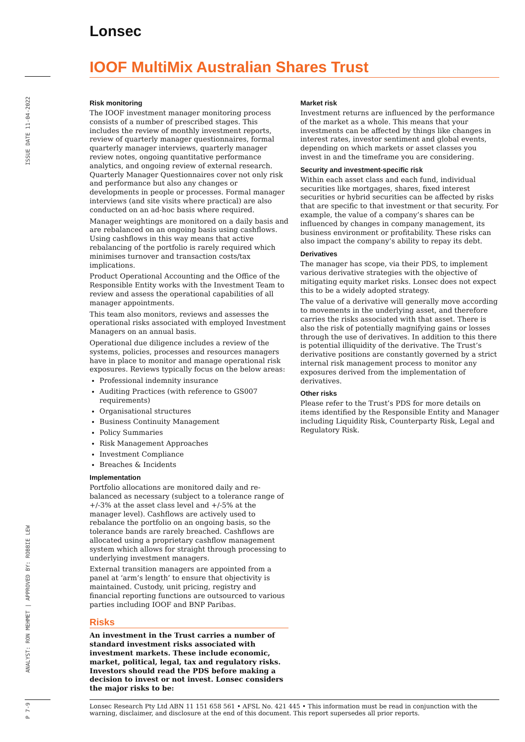Lonsec
IOOF MultiMix Australian Shares Trust
ISSUE DATE 11-04-2022
Risk monitoring
The IOOF investment manager monitoring process consists of a number of prescribed stages. This includes the review of monthly investment reports, review of quarterly manager questionnaires, formal quarterly manager interviews, quarterly manager review notes, ongoing quantitative performance analytics, and ongoing review of external research. Quarterly Manager Questionnaires cover not only risk and performance but also any changes or developments in people or processes. Formal manager interviews (and site visits where practical) are also conducted on an ad-hoc basis where required.
Manager weightings are monitored on a daily basis and are rebalanced on an ongoing basis using cashflows. Using cashflows in this way means that active rebalancing of the portfolio is rarely required which minimises turnover and transaction costs/tax implications.
Product Operational Accounting and the Office of the Responsible Entity works with the Investment Team to review and assess the operational capabilities of all manager appointments.
This team also monitors, reviews and assesses the operational risks associated with employed Investment Managers on an annual basis.
Operational due diligence includes a review of the systems, policies, processes and resources managers have in place to monitor and manage operational risk exposures. Reviews typically focus on the below areas:
Professional indemnity insurance
Auditing Practices (with reference to GS007 requirements)
Organisational structures
Business Continuity Management
Policy Summaries
Risk Management Approaches
Investment Compliance
Breaches & Incidents
Implementation
Portfolio allocations are monitored daily and re-balanced as necessary (subject to a tolerance range of +/-3% at the asset class level and +/-5% at the manager level). Cashflows are actively used to rebalance the portfolio on an ongoing basis, so the tolerance bands are rarely breached. Cashflows are allocated using a proprietary cashflow management system which allows for straight through processing to underlying investment managers.
External transition managers are appointed from a panel at ‘arm’s length’ to ensure that objectivity is maintained. Custody, unit pricing, registry and financial reporting functions are outsourced to various parties including IOOF and BNP Paribas.
Risks
An investment in the Trust carries a number of standard investment risks associated with investment markets. These include economic, market, political, legal, tax and regulatory risks. Investors should read the PDS before making a decision to invest or not invest. Lonsec considers the major risks to be:
Market risk
Investment returns are influenced by the performance of the market as a whole. This means that your investments can be affected by things like changes in interest rates, investor sentiment and global events, depending on which markets or asset classes you invest in and the timeframe you are considering.
Security and investment-specific risk
Within each asset class and each fund, individual securities like mortgages, shares, fixed interest securities or hybrid securities can be affected by risks that are specific to that investment or that security. For example, the value of a company’s shares can be influenced by changes in company management, its business environment or profitability. These risks can also impact the company’s ability to repay its debt.
Derivatives
The manager has scope, via their PDS, to implement various derivative strategies with the objective of mitigating equity market risks. Lonsec does not expect this to be a widely adopted strategy.
The value of a derivative will generally move according to movements in the underlying asset, and therefore carries the risks associated with that asset. There is also the risk of potentially magnifying gains or losses through the use of derivatives. In addition to this there is potential illiquidity of the derivative. The Trust’s derivative positions are constantly governed by a strict internal risk management process to monitor any exposures derived from the implementation of derivatives.
Other risks
Please refer to the Trust’s PDS for more details on items identified by the Responsible Entity and Manager including Liquidity Risk, Counterparty Risk, Legal and Regulatory Risk.
ANALYST: RON MEHMET | APPROVED BY: ROBBIE LEW
P 7-9
Lonsec Research Pty Ltd ABN 11 151 658 561 • AFSL No. 421 445 • This information must be read in conjunction with the warning, disclaimer, and disclosure at the end of this document. This report supersedes all prior reports.